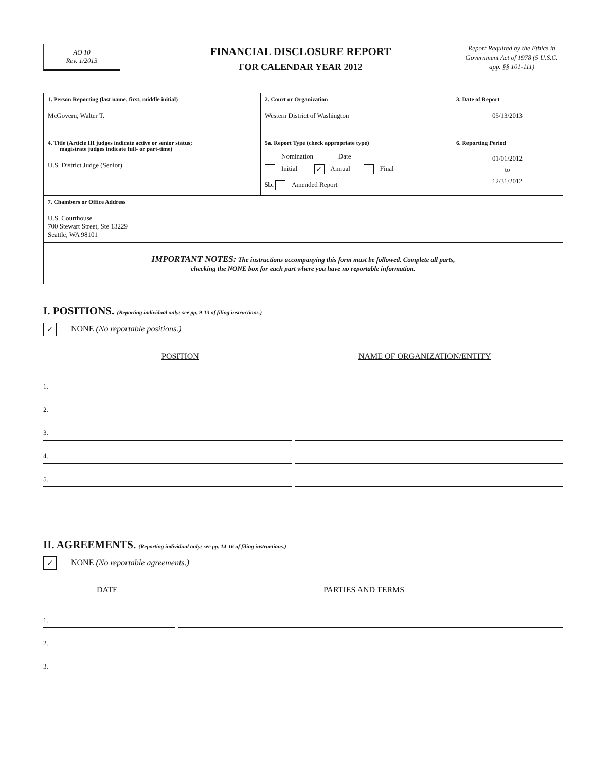AO 10
Rev. 1/2013
FINANCIAL DISCLOSURE REPORT
FOR CALENDAR YEAR 2012
Report Required by the Ethics in Government Act of 1978 (5 U.S.C. app. §§ 101-111)
| 1. Person Reporting (last name, first, middle initial) McGovern, Walter T. | 2. Court or Organization Western District of Washington | 3. Date of Report 05/13/2013 |
| 4. Title (Article III judges indicate active or senior status; magistrate judges indicate full- or part-time) U.S. District Judge (Senior) | 5a. Report Type (check appropriate type) Nomination Date Initial ✓ Annual Final 5b. Amended Report | 6. Reporting Period 01/01/2012 to 12/31/2012 |
| 7. Chambers or Office Address U.S. Courthouse 700 Stewart Street, Ste 13229 Seattle, WA 98101 | | |
| IMPORTANT NOTES: The instructions accompanying this form must be followed. Complete all parts, checking the NONE box for each part where you have no reportable information. | | |
I. POSITIONS. (Reporting individual only; see pp. 9-13 of filing instructions.)
✓ NONE (No reportable positions.)
POSITION NAME OF ORGANIZATION/ENTITY
1.
2.
3.
4.
5.
II. AGREEMENTS. (Reporting individual only; see pp. 14-16 of filing instructions.)
✓ NONE (No reportable agreements.)
DATE PARTIES AND TERMS
1.
2.
3.